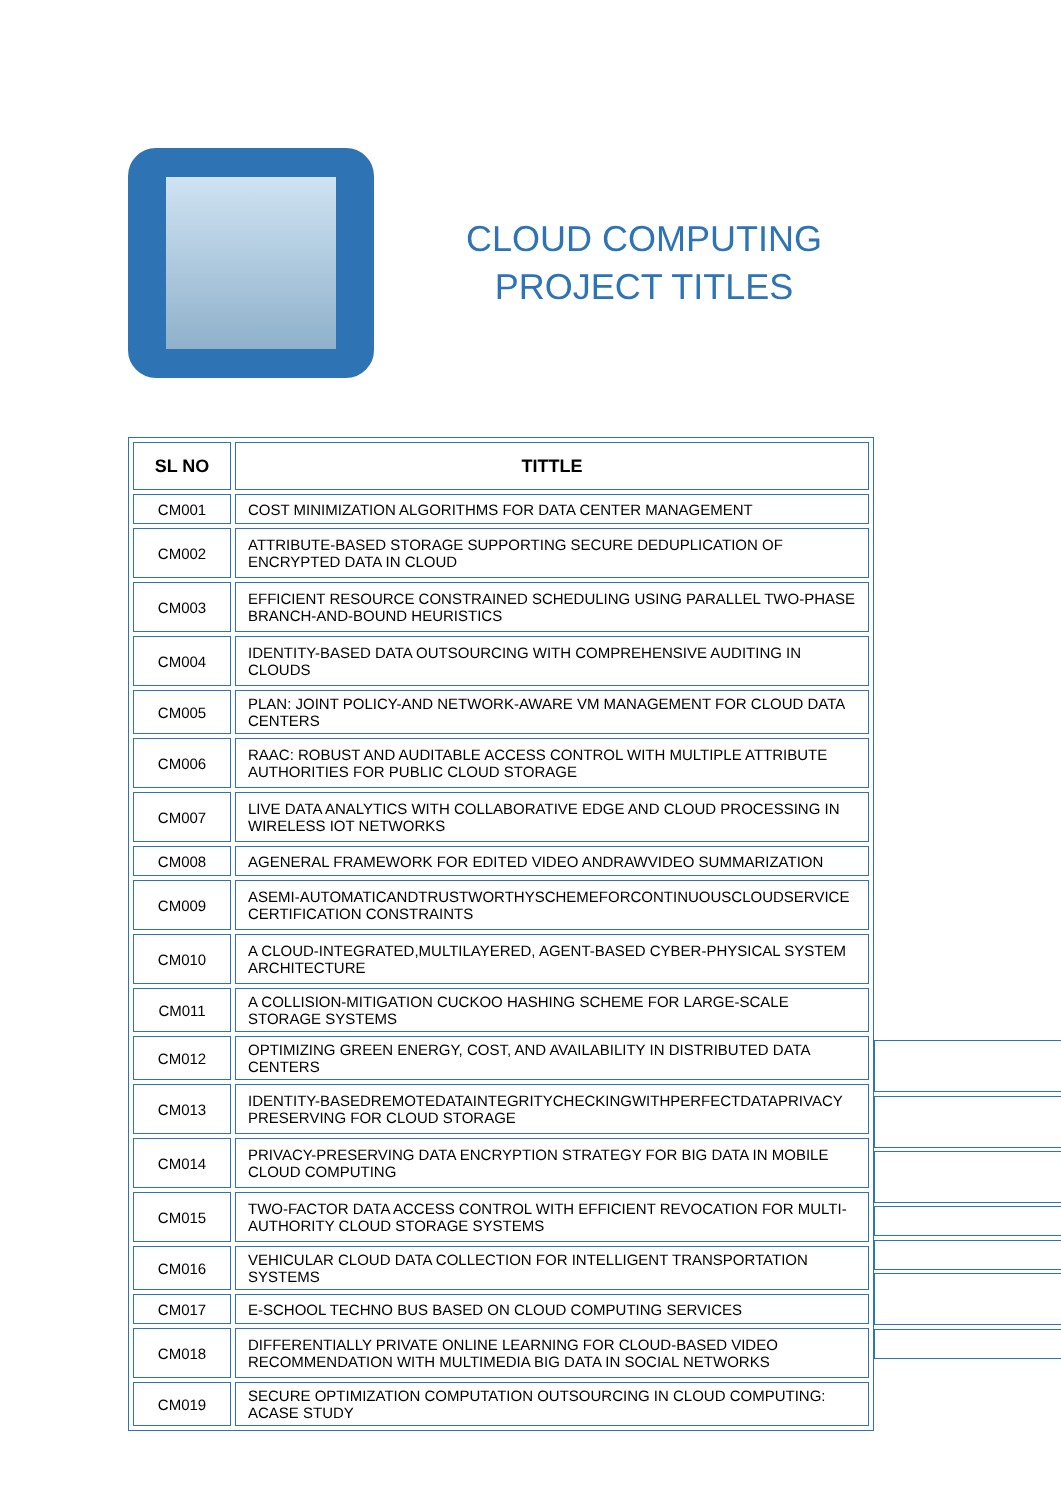CLOUD COMPUTING PROJECT TITLES
| SL NO | TITTLE |
| --- | --- |
| CM001 | COST MINIMIZATION ALGORITHMS FOR DATA CENTER MANAGEMENT |
| CM002 | ATTRIBUTE-BASED STORAGE SUPPORTING SECURE DEDUPLICATION OF ENCRYPTED DATA IN CLOUD |
| CM003 | EFFICIENT RESOURCE CONSTRAINED SCHEDULING USING PARALLEL TWO-PHASE BRANCH-AND-BOUND HEURISTICS |
| CM004 | IDENTITY-BASED DATA OUTSOURCING WITH COMPREHENSIVE AUDITING IN CLOUDS |
| CM005 | PLAN: JOINT POLICY-AND NETWORK-AWARE VM MANAGEMENT FOR CLOUD DATA CENTERS |
| CM006 | RAAC: ROBUST AND AUDITABLE ACCESS CONTROL WITH MULTIPLE ATTRIBUTE AUTHORITIES FOR PUBLIC CLOUD STORAGE |
| CM007 | LIVE DATA ANALYTICS WITH COLLABORATIVE EDGE AND CLOUD PROCESSING IN WIRELESS IOT NETWORKS |
| CM008 | AGENERAL FRAMEWORK FOR EDITED VIDEO ANDRAWVIDEO SUMMARIZATION |
| CM009 | ASEMI-AUTOMATICANDTRUSTWORTHYSCHEMEFORCONTINUOUSCLOUDSERVICE CERTIFICATION CONSTRAINTS |
| CM010 | A CLOUD-INTEGRATED,MULTILAYERED, AGENT-BASED CYBER-PHYSICAL SYSTEM ARCHITECTURE |
| CM011 | A COLLISION-MITIGATION CUCKOO HASHING SCHEME FOR LARGE-SCALE STORAGE SYSTEMS |
| CM012 | OPTIMIZING GREEN ENERGY, COST, AND AVAILABILITY IN DISTRIBUTED DATA CENTERS |
| CM013 | IDENTITY-BASEDREMOTEDATAINTEGRITYCHECKINGWITHPERFECTDATAPRIVACY PRESERVING FOR CLOUD STORAGE |
| CM014 | PRIVACY-PRESERVING DATA ENCRYPTION STRATEGY FOR BIG DATA IN MOBILE CLOUD COMPUTING |
| CM015 | TWO-FACTOR DATA ACCESS CONTROL WITH EFFICIENT REVOCATION FOR MULTI-AUTHORITY CLOUD STORAGE SYSTEMS |
| CM016 | VEHICULAR CLOUD DATA COLLECTION FOR INTELLIGENT TRANSPORTATION SYSTEMS |
| CM017 | E-SCHOOL TECHNO BUS BASED ON CLOUD COMPUTING SERVICES |
| CM018 | DIFFERENTIALLY PRIVATE ONLINE LEARNING FOR CLOUD-BASED VIDEO RECOMMENDATION WITH MULTIMEDIA BIG DATA IN SOCIAL NETWORKS |
| CM019 | SECURE OPTIMIZATION COMPUTATION OUTSOURCING IN CLOUD COMPUTING: ACASE STUDY |